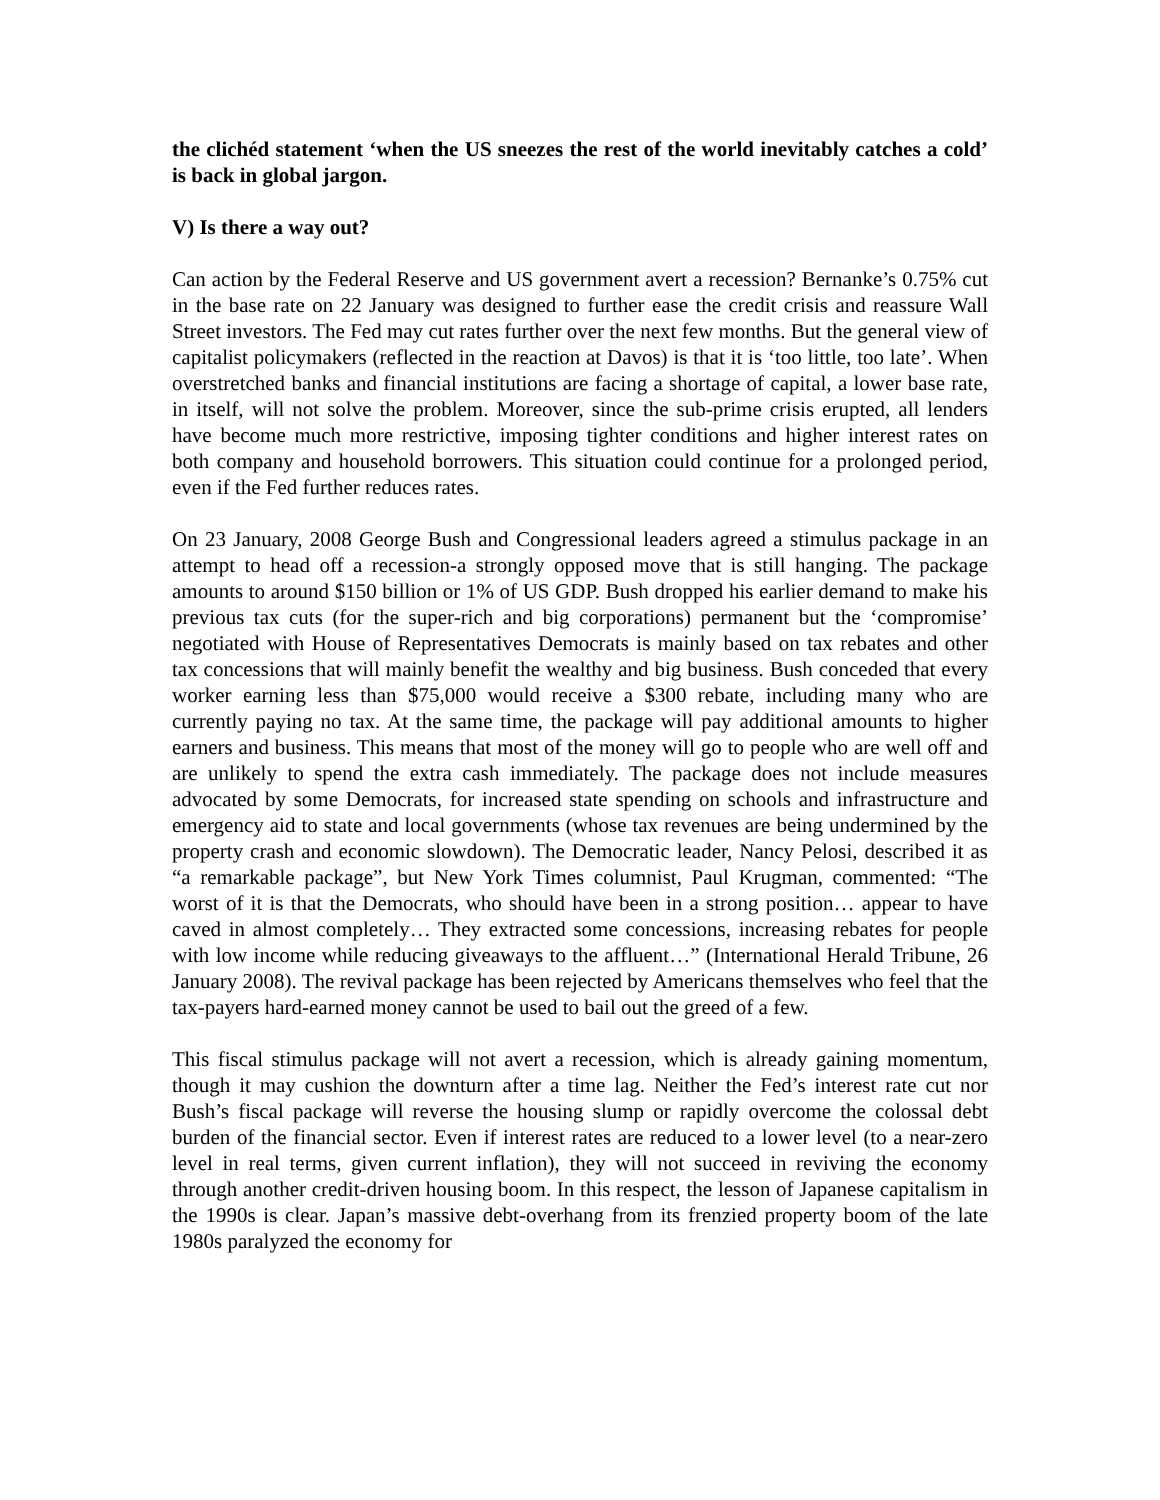the clichéd statement ‘when the US sneezes the rest of the world inevitably catches a cold’ is back in global jargon.
V) Is there a way out?
Can action by the Federal Reserve and US government avert a recession? Bernanke’s 0.75% cut in the base rate on 22 January was designed to further ease the credit crisis and reassure Wall Street investors. The Fed may cut rates further over the next few months. But the general view of capitalist policymakers (reflected in the reaction at Davos) is that it is ‘too little, too late’. When overstretched banks and financial institutions are facing a shortage of capital, a lower base rate, in itself, will not solve the problem. Moreover, since the sub-prime crisis erupted, all lenders have become much more restrictive, imposing tighter conditions and higher interest rates on both company and household borrowers. This situation could continue for a prolonged period, even if the Fed further reduces rates.
On 23 January, 2008 George Bush and Congressional leaders agreed a stimulus package in an attempt to head off a recession-a strongly opposed move that is still hanging. The package amounts to around $150 billion or 1% of US GDP. Bush dropped his earlier demand to make his previous tax cuts (for the super-rich and big corporations) permanent but the ‘compromise’ negotiated with House of Representatives Democrats is mainly based on tax rebates and other tax concessions that will mainly benefit the wealthy and big business. Bush conceded that every worker earning less than $75,000 would receive a $300 rebate, including many who are currently paying no tax. At the same time, the package will pay additional amounts to higher earners and business. This means that most of the money will go to people who are well off and are unlikely to spend the extra cash immediately. The package does not include measures advocated by some Democrats, for increased state spending on schools and infrastructure and emergency aid to state and local governments (whose tax revenues are being undermined by the property crash and economic slowdown). The Democratic leader, Nancy Pelosi, described it as “a remarkable package”, but New York Times columnist, Paul Krugman, commented: “The worst of it is that the Democrats, who should have been in a strong position… appear to have caved in almost completely… They extracted some concessions, increasing rebates for people with low income while reducing giveaways to the affluent…” (International Herald Tribune, 26 January 2008). The revival package has been rejected by Americans themselves who feel that the tax-payers hard-earned money cannot be used to bail out the greed of a few.
This fiscal stimulus package will not avert a recession, which is already gaining momentum, though it may cushion the downturn after a time lag. Neither the Fed’s interest rate cut nor Bush’s fiscal package will reverse the housing slump or rapidly overcome the colossal debt burden of the financial sector. Even if interest rates are reduced to a lower level (to a near-zero level in real terms, given current inflation), they will not succeed in reviving the economy through another credit-driven housing boom. In this respect, the lesson of Japanese capitalism in the 1990s is clear. Japan’s massive debt-overhang from its frenzied property boom of the late 1980s paralyzed the economy for